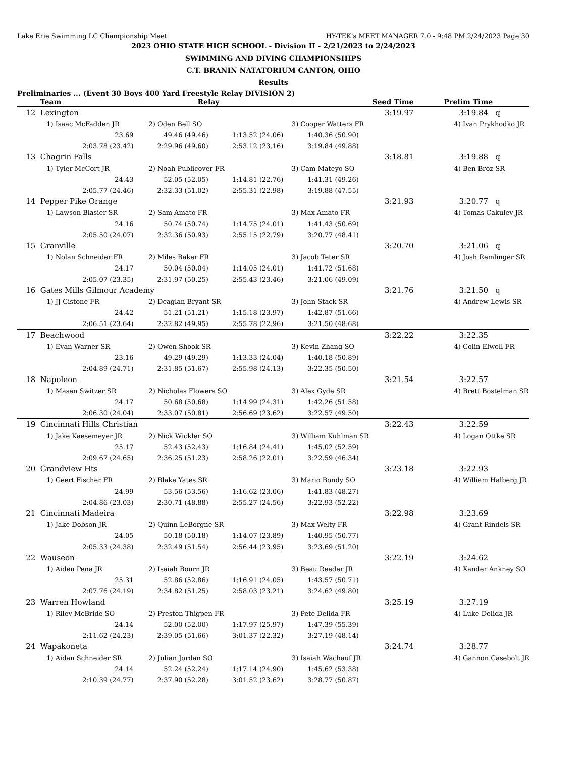Lake Erie Swimming LC Championship Meet HY-TEK's MEET MANAGER 7.0 - 9:48 PM 2/24/2023 Page 30
2023 OHIO STATE HIGH SCHOOL - Division II - 2/21/2023 to 2/24/2023
SWIMMING AND DIVING CHAMPIONSHIPS
C.T. BRANIN NATATORIUM CANTON, OHIO
Results
Preliminaries ... (Event 30 Boys 400 Yard Freestyle Relay DIVISION 2)
| | Team | Relay | | Seed Time | | Prelim Time |
| --- | --- | --- | --- | --- | --- | --- |
| 12 | Lexington | | | | 3:19.97 | 3:19.84 q |
| | 1) Isaac McFadden JR | 2) Oden Bell SO | | 3) Cooper Watters FR | | 4) Ivan Prykhodko JR |
| | 23.69 | 49.46 (49.46) | 1:13.52 (24.06) | 1:40.36 (50.90) | | |
| | 2:03.78 (23.42) | 2:29.96 (49.60) | 2:53.12 (23.16) | 3:19.84 (49.88) | | |
| 13 | Chagrin Falls | | | | 3:18.81 | 3:19.88 q |
| | 1) Tyler McCort JR | 2) Noah Publicover FR | | 3) Cam Mateyo SO | | 4) Ben Broz SR |
| | 24.43 | 52.05 (52.05) | 1:14.81 (22.76) | 1:41.31 (49.26) | | |
| | 2:05.77 (24.46) | 2:32.33 (51.02) | 2:55.31 (22.98) | 3:19.88 (47.55) | | |
| 14 | Pepper Pike Orange | | | | 3:21.93 | 3:20.77 q |
| | 1) Lawson Blasier SR | 2) Sam Amato FR | | 3) Max Amato FR | | 4) Tomas Cakulev JR |
| | 24.16 | 50.74 (50.74) | 1:14.75 (24.01) | 1:41.43 (50.69) | | |
| | 2:05.50 (24.07) | 2:32.36 (50.93) | 2:55.15 (22.79) | 3:20.77 (48.41) | | |
| 15 | Granville | | | | 3:20.70 | 3:21.06 q |
| | 1) Nolan Schneider FR | 2) Miles Baker FR | | 3) Jacob Teter SR | | 4) Josh Remlinger SR |
| | 24.17 | 50.04 (50.04) | 1:14.05 (24.01) | 1:41.72 (51.68) | | |
| | 2:05.07 (23.35) | 2:31.97 (50.25) | 2:55.43 (23.46) | 3:21.06 (49.09) | | |
| 16 | Gates Mills Gilmour Academy | | | | 3:21.76 | 3:21.50 q |
| | 1) JJ Cistone FR | 2) Deaglan Bryant SR | | 3) John Stack SR | | 4) Andrew Lewis SR |
| | 24.42 | 51.21 (51.21) | 1:15.18 (23.97) | 1:42.87 (51.66) | | |
| | 2:06.51 (23.64) | 2:32.82 (49.95) | 2:55.78 (22.96) | 3:21.50 (48.68) | | |
| 17 | Beachwood | | | | 3:22.22 | 3:22.35 |
| | 1) Evan Warner SR | 2) Owen Shook SR | | 3) Kevin Zhang SO | | 4) Colin Elwell FR |
| | 23.16 | 49.29 (49.29) | 1:13.33 (24.04) | 1:40.18 (50.89) | | |
| | 2:04.89 (24.71) | 2:31.85 (51.67) | 2:55.98 (24.13) | 3:22.35 (50.50) | | |
| 18 | Napoleon | | | | 3:21.54 | 3:22.57 |
| | 1) Masen Switzer SR | 2) Nicholas Flowers SO | | 3) Alex Gyde SR | | 4) Brett Bostelman SR |
| | 24.17 | 50.68 (50.68) | 1:14.99 (24.31) | 1:42.26 (51.58) | | |
| | 2:06.30 (24.04) | 2:33.07 (50.81) | 2:56.69 (23.62) | 3:22.57 (49.50) | | |
| 19 | Cincinnati Hills Christian | | | | 3:22.43 | 3:22.59 |
| | 1) Jake Kaesemeyer JR | 2) Nick Wickler SO | | 3) William Kuhlman SR | | 4) Logan Ottke SR |
| | 25.17 | 52.43 (52.43) | 1:16.84 (24.41) | 1:45.02 (52.59) | | |
| | 2:09.67 (24.65) | 2:36.25 (51.23) | 2:58.26 (22.01) | 3:22.59 (46.34) | | |
| 20 | Grandview Hts | | | | 3:23.18 | 3:22.93 |
| | 1) Geert Fischer FR | 2) Blake Yates SR | | 3) Mario Bondy SO | | 4) William Halberg JR |
| | 24.99 | 53.56 (53.56) | 1:16.62 (23.06) | 1:41.83 (48.27) | | |
| | 2:04.86 (23.03) | 2:30.71 (48.88) | 2:55.27 (24.56) | 3:22.93 (52.22) | | |
| 21 | Cincinnati Madeira | | | | 3:22.98 | 3:23.69 |
| | 1) Jake Dobson JR | 2) Quinn LeBorgne SR | | 3) Max Welty FR | | 4) Grant Rindels SR |
| | 24.05 | 50.18 (50.18) | 1:14.07 (23.89) | 1:40.95 (50.77) | | |
| | 2:05.33 (24.38) | 2:32.49 (51.54) | 2:56.44 (23.95) | 3:23.69 (51.20) | | |
| 22 | Wauseon | | | | 3:22.19 | 3:24.62 |
| | 1) Aiden Pena JR | 2) Isaiah Bourn JR | | 3) Beau Reeder JR | | 4) Xander Ankney SO |
| | 25.31 | 52.86 (52.86) | 1:16.91 (24.05) | 1:43.57 (50.71) | | |
| | 2:07.76 (24.19) | 2:34.82 (51.25) | 2:58.03 (23.21) | 3:24.62 (49.80) | | |
| 23 | Warren Howland | | | | 3:25.19 | 3:27.19 |
| | 1) Riley McBride SO | 2) Preston Thigpen FR | | 3) Pete Delida FR | | 4) Luke Delida JR |
| | 24.14 | 52.00 (52.00) | 1:17.97 (25.97) | 1:47.39 (55.39) | | |
| | 2:11.62 (24.23) | 2:39.05 (51.66) | 3:01.37 (22.32) | 3:27.19 (48.14) | | |
| 24 | Wapakoneta | | | | 3:24.74 | 3:28.77 |
| | 1) Aidan Schneider SR | 2) Julian Jordan SO | | 3) Isaiah Wachauf JR | | 4) Gannon Casebolt JR |
| | 24.14 | 52.24 (52.24) | 1:17.14 (24.90) | 1:45.62 (53.38) | | |
| | 2:10.39 (24.77) | 2:37.90 (52.28) | 3:01.52 (23.62) | 3:28.77 (50.87) | | |